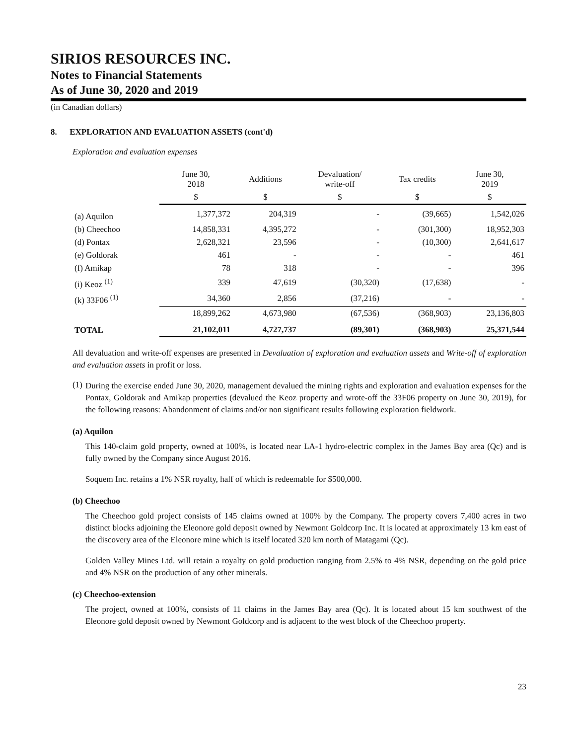SIRIOS RESOURCES INC.
Notes to Financial Statements
As of June 30, 2020 and 2019
(in Canadian dollars)
8. EXPLORATION AND EVALUATION ASSETS (cont'd)
Exploration and evaluation expenses
| | June 30, 2018 | Additions | Devaluation/ write-off | Tax credits | June 30, 2019 |
| --- | --- | --- | --- | --- | --- |
| | $ | $ | $ | $ | $ |
| (a) Aquilon | 1,377,372 | 204,319 | - | (39,665) | 1,542,026 |
| (b) Cheechoo | 14,858,331 | 4,395,272 | - | (301,300) | 18,952,303 |
| (d) Pontax | 2,628,321 | 23,596 | - | (10,300) | 2,641,617 |
| (e) Goldorak | 461 | - | - | - | 461 |
| (f) Amikap | 78 | 318 | - | - | 396 |
| (i) Keoz <sup>(1)</sup> | 339 | 47,619 | (30,320) | (17,638) | - |
| (k) 33F06 <sup>(1)</sup> | 34,360 | 2,856 | (37,216) | - | - |
| | 18,899,262 | 4,673,980 | (67,536) | (368,903) | 23,136,803 |
| TOTAL | 21,102,011 | 4,727,737 | (89,301) | (368,903) | 25,371,544 |
All devaluation and write-off expenses are presented in Devaluation of exploration and evaluation assets and Write-off of exploration and evaluation assets in profit or loss.
(1)
During the exercise ended June 30, 2020, management devalued the mining rights and exploration and evaluation expenses for the Pontax, Goldorak and Amikap properties (devalued the Keoz property and wrote-off the 33F06 property on June 30, 2019), for the following reasons: Abandonment of claims and/or non significant results following exploration fieldwork.
(a) Aquilon
This 140-claim gold property, owned at 100%, is located near LA-1 hydro-electric complex in the James Bay area (Qc) and is fully owned by the Company since August 2016.
Soquem Inc. retains a 1% NSR royalty, half of which is redeemable for $500,000.
(b) Cheechoo
The Cheechoo gold project consists of 145 claims owned at 100% by the Company. The property covers 7,400 acres in two distinct blocks adjoining the Eleonore gold deposit owned by Newmont Goldcorp Inc. It is located at approximately 13 km east of the discovery area of the Eleonore mine which is itself located 320 km north of Matagami (Qc).
Golden Valley Mines Ltd. will retain a royalty on gold production ranging from 2.5% to 4% NSR, depending on the gold price and 4% NSR on the production of any other minerals.
(c) Cheechoo-extension
The project, owned at 100%, consists of 11 claims in the James Bay area (Qc). It is located about 15 km southwest of the Eleonore gold deposit owned by Newmont Goldcorp and is adjacent to the west block of the Cheechoo property.
23